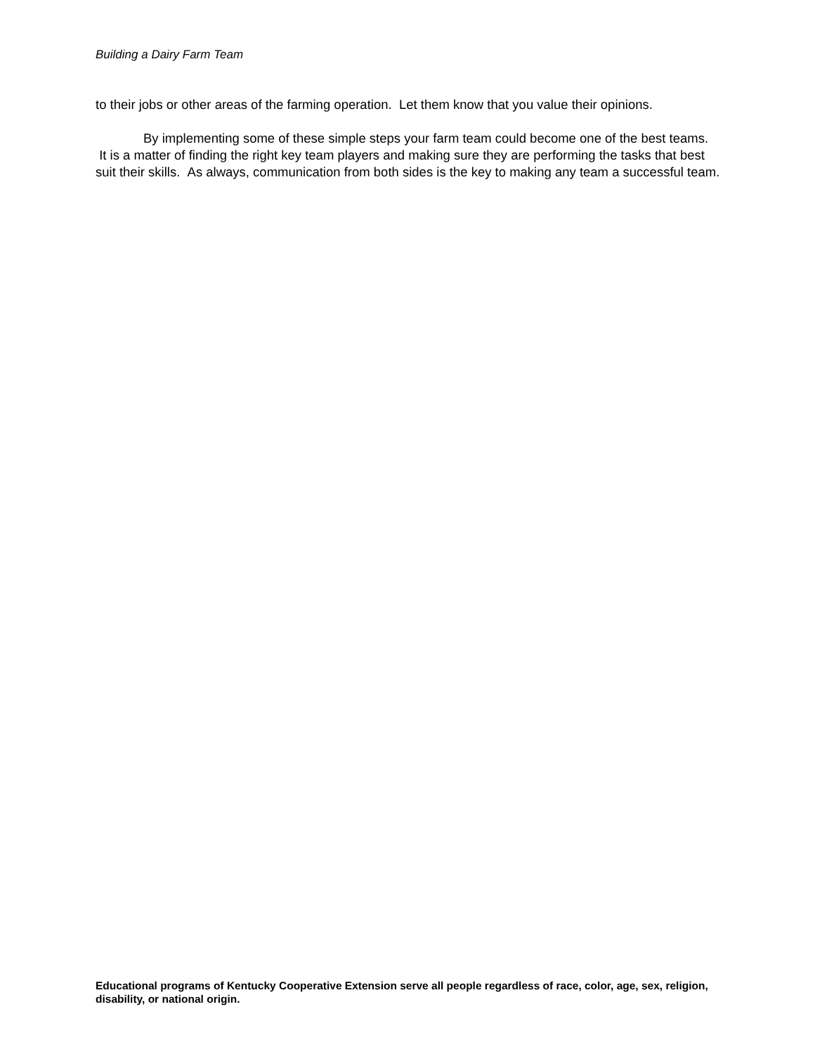Building a Dairy Farm Team
to their jobs or other areas of the farming operation. Let them know that you value their opinions.
By implementing some of these simple steps your farm team could become one of the best teams. It is a matter of finding the right key team players and making sure they are performing the tasks that best suit their skills. As always, communication from both sides is the key to making any team a successful team.
Educational programs of Kentucky Cooperative Extension serve all people regardless of race, color, age, sex, religion, disability, or national origin.